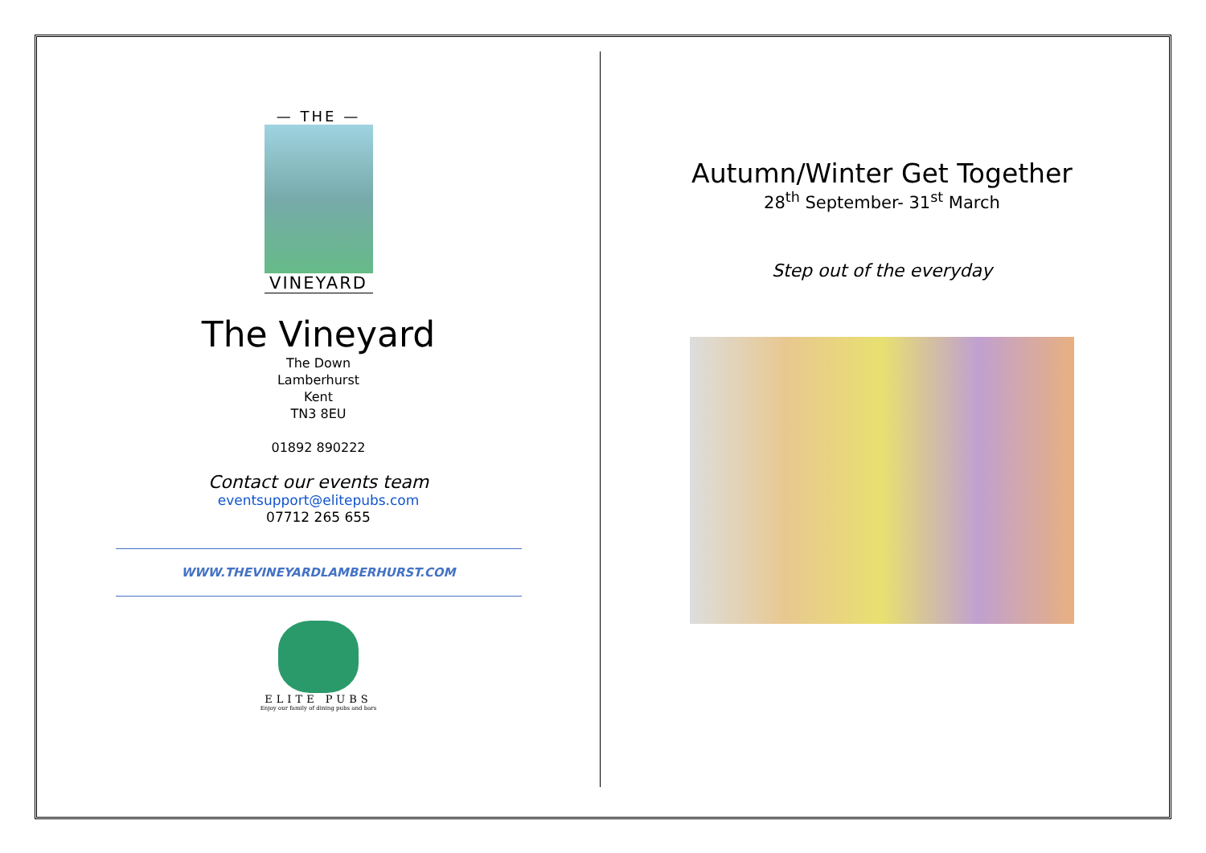— THE —
VINEYARD
The Vineyard
The Down
Lamberhurst
Kent
TN3 8EU
01892 890222
Contact our events team
eventsupport@elitepubs.com
07712 265 655
WWW.THEVINEYARDLAMBERHURST.COM
ELITE PUBS
Enjoy our family of dining pubs and bars
Autumn/Winter Get Together
28<sup>th</sup> September- 31<sup>st</sup> March
Step out of the everyday